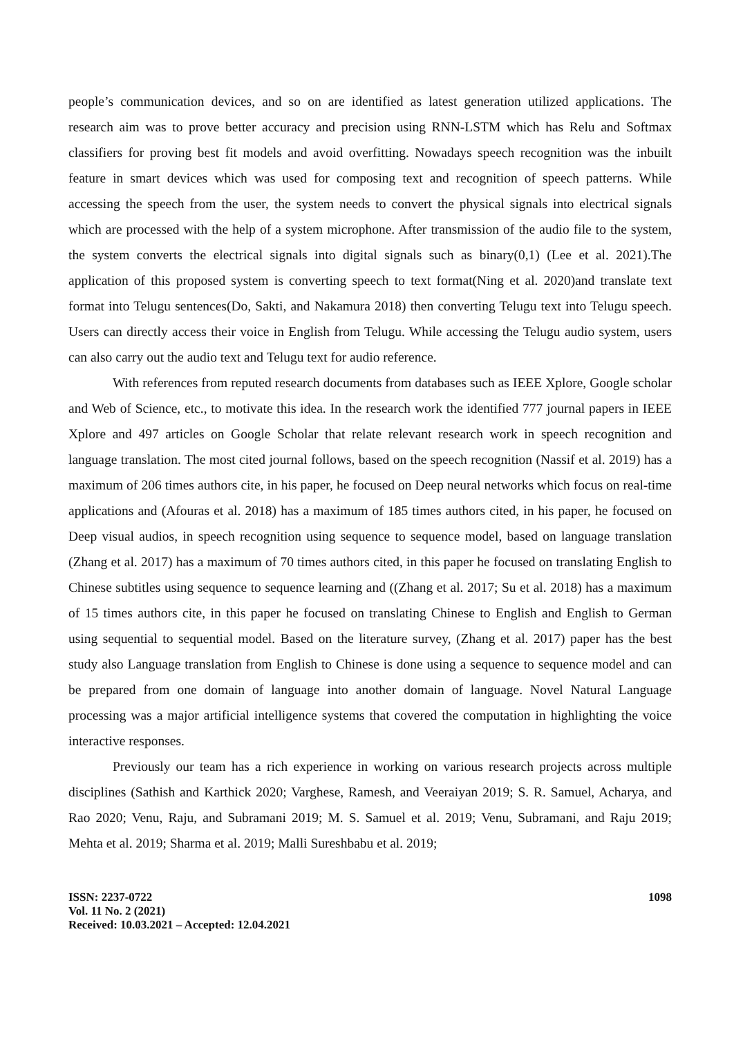people’s communication devices, and so on are identified as latest generation utilized applications. The research aim was to prove better accuracy and precision using RNN-LSTM which has Relu and Softmax classifiers for proving best fit models and avoid overfitting. Nowadays speech recognition was the inbuilt feature in smart devices which was used for composing text and recognition of speech patterns. While accessing the speech from the user, the system needs to convert the physical signals into electrical signals which are processed with the help of a system microphone. After transmission of the audio file to the system, the system converts the electrical signals into digital signals such as binary(0,1) (Lee et al. 2021).The application of this proposed system is converting speech to text format(Ning et al. 2020)and translate text format into Telugu sentences(Do, Sakti, and Nakamura 2018) then converting Telugu text into Telugu speech. Users can directly access their voice in English from Telugu. While accessing the Telugu audio system, users can also carry out the audio text and Telugu text for audio reference.
With references from reputed research documents from databases such as IEEE Xplore, Google scholar and Web of Science, etc., to motivate this idea. In the research work the identified 777 journal papers in IEEE Xplore and 497 articles on Google Scholar that relate relevant research work in speech recognition and language translation. The most cited journal follows, based on the speech recognition (Nassif et al. 2019) has a maximum of 206 times authors cite, in his paper, he focused on Deep neural networks which focus on real-time applications and (Afouras et al. 2018) has a maximum of 185 times authors cited, in his paper, he focused on Deep visual audios, in speech recognition using sequence to sequence model, based on language translation (Zhang et al. 2017) has a maximum of 70 times authors cited, in this paper he focused on translating English to Chinese subtitles using sequence to sequence learning and ((Zhang et al. 2017; Su et al. 2018) has a maximum of 15 times authors cite, in this paper he focused on translating Chinese to English and English to German using sequential to sequential model. Based on the literature survey, (Zhang et al. 2017) paper has the best study also Language translation from English to Chinese is done using a sequence to sequence model and can be prepared from one domain of language into another domain of language. Novel Natural Language processing was a major artificial intelligence systems that covered the computation in highlighting the voice interactive responses.
Previously our team has a rich experience in working on various research projects across multiple disciplines (Sathish and Karthick 2020; Varghese, Ramesh, and Veeraiyan 2019; S. R. Samuel, Acharya, and Rao 2020; Venu, Raju, and Subramani 2019; M. S. Samuel et al. 2019; Venu, Subramani, and Raju 2019; Mehta et al. 2019; Sharma et al. 2019; Malli Sureshbabu et al. 2019;
ISSN: 2237-0722
Vol. 11 No. 2 (2021)
Received: 10.03.2021 – Accepted: 12.04.2021
1098